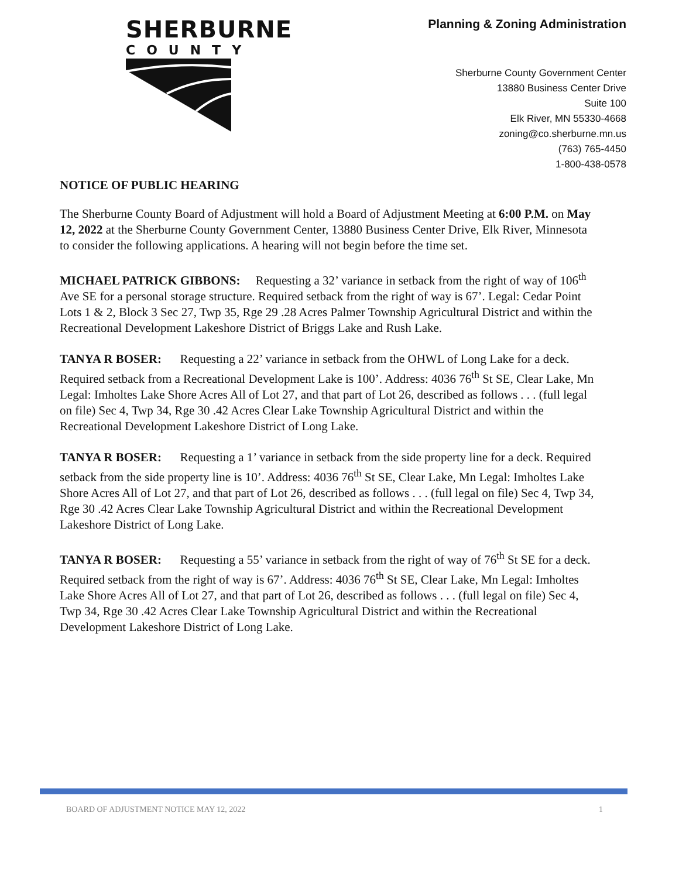SHERBURNE
COUNTY
Planning & Zoning Administration
Sherburne County Government Center
13880 Business Center Drive
Suite 100
Elk River, MN 55330-4668
zoning@co.sherburne.mn.us
(763) 765-4450
1-800-438-0578
NOTICE OF PUBLIC HEARING
The Sherburne County Board of Adjustment will hold a Board of Adjustment Meeting at 6:00 P.M. on May 12, 2022 at the Sherburne County Government Center, 13880 Business Center Drive, Elk River, Minnesota to consider the following applications. A hearing will not begin before the time set.
MICHAEL PATRICK GIBBONS: Requesting a 32’ variance in setback from the right of way of 106<sup>th</sup> Ave SE for a personal storage structure. Required setback from the right of way is 67’. Legal: Cedar Point Lots 1 & 2, Block 3 Sec 27, Twp 35, Rge 29 .28 Acres Palmer Township Agricultural District and within the Recreational Development Lakeshore District of Briggs Lake and Rush Lake.
TANYA R BOSER: Requesting a 22’ variance in setback from the OHWL of Long Lake for a deck. Required setback from a Recreational Development Lake is 100’. Address: 4036 76<sup>th</sup> St SE, Clear Lake, Mn Legal: Imholtes Lake Shore Acres All of Lot 27, and that part of Lot 26, described as follows . . . (full legal on file) Sec 4, Twp 34, Rge 30 .42 Acres Clear Lake Township Agricultural District and within the Recreational Development Lakeshore District of Long Lake.
TANYA R BOSER: Requesting a 1’ variance in setback from the side property line for a deck. Required setback from the side property line is 10’. Address: 4036 76<sup>th</sup> St SE, Clear Lake, Mn Legal: Imholtes Lake Shore Acres All of Lot 27, and that part of Lot 26, described as follows . . . (full legal on file) Sec 4, Twp 34, Rge 30 .42 Acres Clear Lake Township Agricultural District and within the Recreational Development Lakeshore District of Long Lake.
TANYA R BOSER: Requesting a 55’ variance in setback from the right of way of 76<sup>th</sup> St SE for a deck. Required setback from the right of way is 67’. Address: 4036 76<sup>th</sup> St SE, Clear Lake, Mn Legal: Imholtes Lake Shore Acres All of Lot 27, and that part of Lot 26, described as follows . . . (full legal on file) Sec 4, Twp 34, Rge 30 .42 Acres Clear Lake Township Agricultural District and within the Recreational Development Lakeshore District of Long Lake.
BOARD OF ADJUSTMENT NOTICE MAY 12, 2022 1